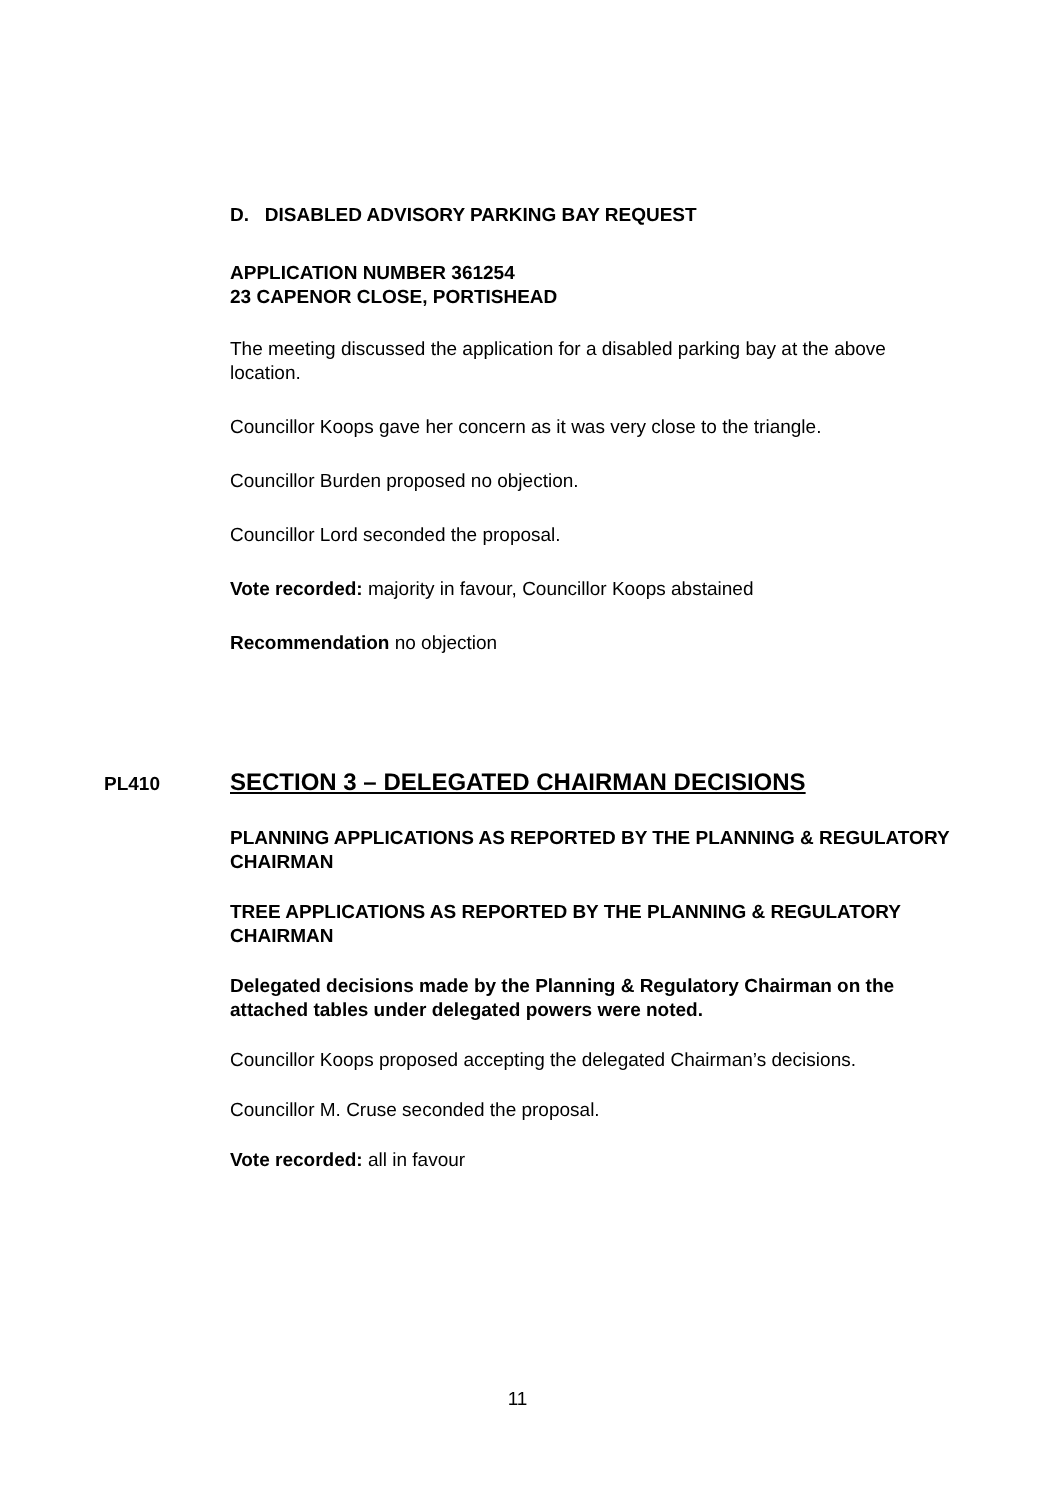D. DISABLED ADVISORY PARKING BAY REQUEST
APPLICATION NUMBER 361254
23 CAPENOR CLOSE, PORTISHEAD
The meeting discussed the application for a disabled parking bay at the above location.
Councillor Koops gave her concern as it was very close to the triangle.
Councillor Burden proposed no objection.
Councillor Lord seconded the proposal.
Vote recorded: majority in favour, Councillor Koops abstained
Recommendation no objection
PL410 SECTION 3 – DELEGATED CHAIRMAN DECISIONS
PLANNING APPLICATIONS AS REPORTED BY THE PLANNING & REGULATORY CHAIRMAN
TREE APPLICATIONS AS REPORTED BY THE PLANNING & REGULATORY CHAIRMAN
Delegated decisions made by the Planning & Regulatory Chairman on the attached tables under delegated powers were noted.
Councillor Koops proposed accepting the delegated Chairman’s decisions.
Councillor M. Cruse seconded the proposal.
Vote recorded: all in favour
11